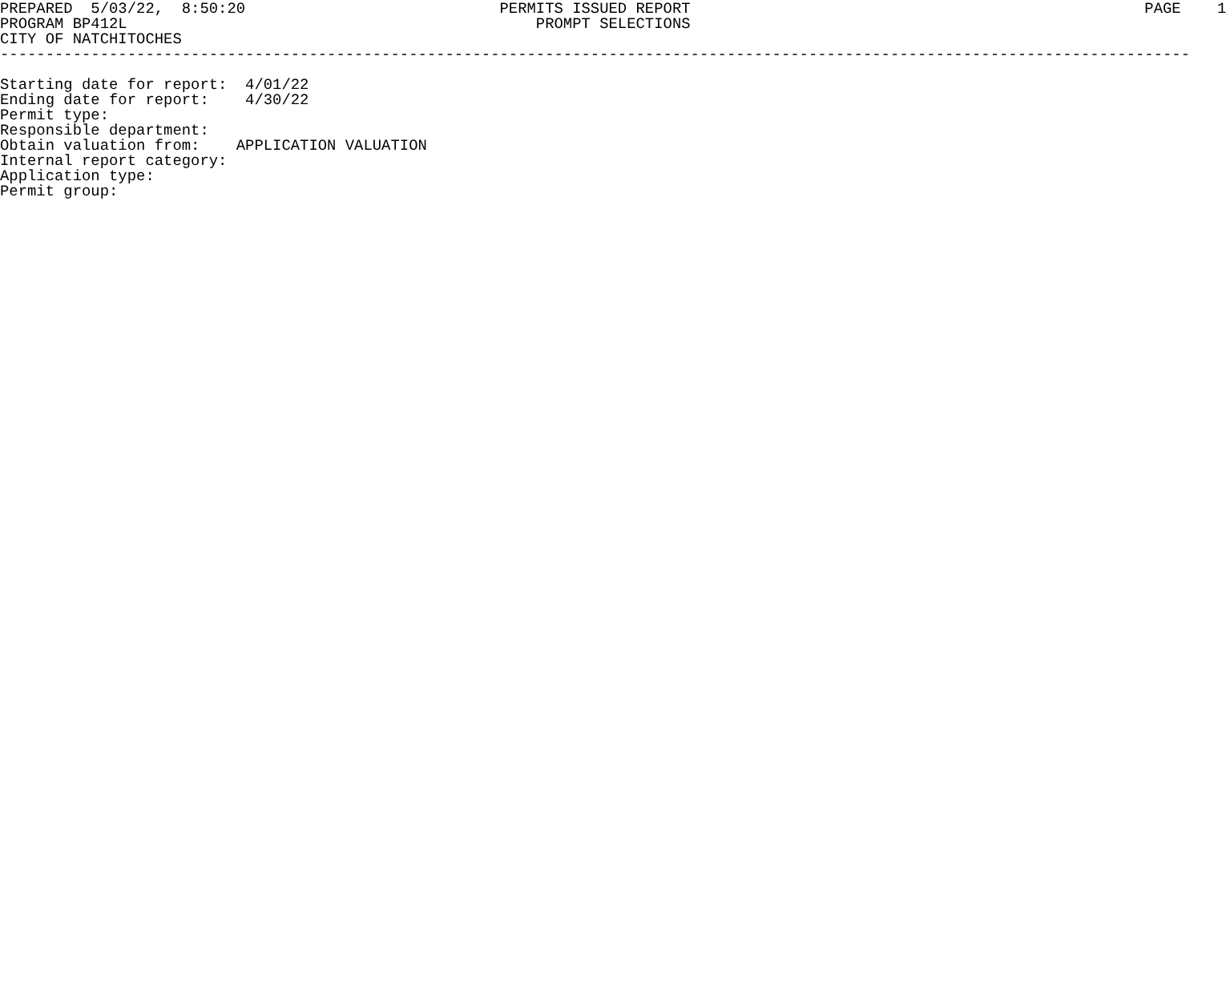PREPARED  5/03/22,  8:50:20                            PERMITS ISSUED REPORT                                                  PAGE    1
PROGRAM BP412L                                             PROMPT SELECTIONS
CITY OF NATCHITOCHES
-----------------------------------------------------------------------------------------------------------------------------------

Starting date for report:  4/01/22
Ending date for report:    4/30/22
Permit type:
Responsible department:
Obtain valuation from:    APPLICATION VALUATION
Internal report category:
Application type:
Permit group: